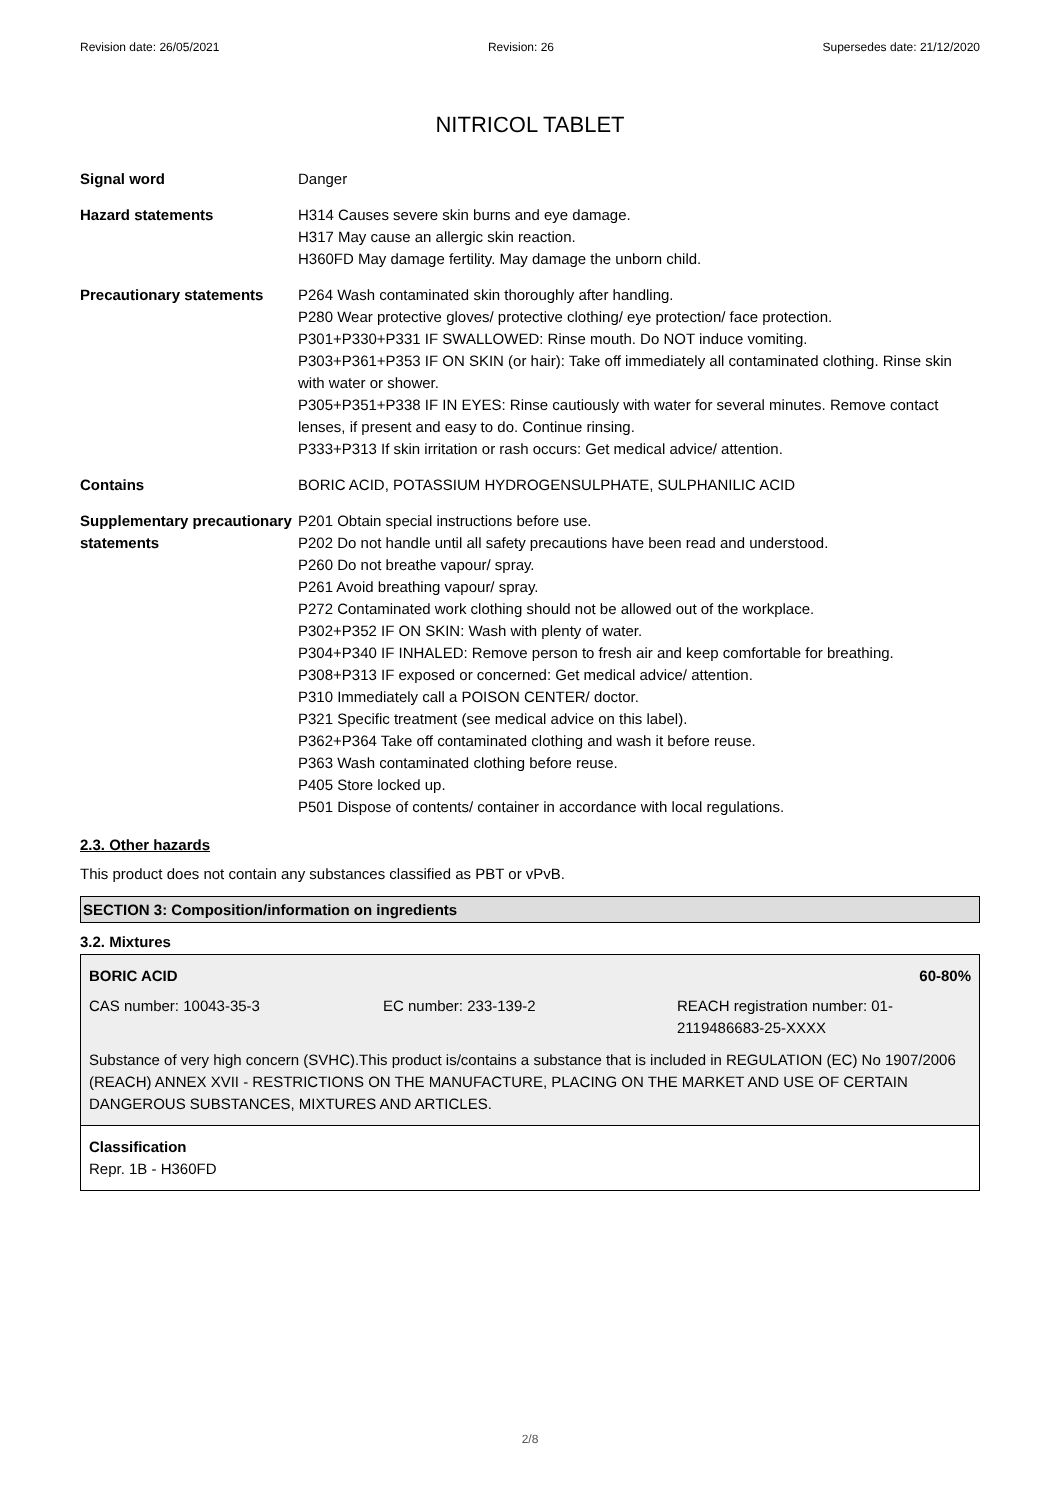Revision date: 26/05/2021 Revision: 26 Supersedes date: 21/12/2020
NITRICOL TABLET
| Signal word | Danger |
| Hazard statements | H314 Causes severe skin burns and eye damage. H317 May cause an allergic skin reaction. H360FD May damage fertility. May damage the unborn child. |
| Precautionary statements | P264 Wash contaminated skin thoroughly after handling. P280 Wear protective gloves/ protective clothing/ eye protection/ face protection. P301+P330+P331 IF SWALLOWED: Rinse mouth. Do NOT induce vomiting. P303+P361+P353 IF ON SKIN (or hair): Take off immediately all contaminated clothing. Rinse skin with water or shower. P305+P351+P338 IF IN EYES: Rinse cautiously with water for several minutes. Remove contact lenses, if present and easy to do. Continue rinsing. P333+P313 If skin irritation or rash occurs: Get medical advice/ attention. |
| Contains | BORIC ACID, POTASSIUM HYDROGENSULPHATE, SULPHANILIC ACID |
| Supplementary precautionary statements | P201 Obtain special instructions before use. P202 Do not handle until all safety precautions have been read and understood. P260 Do not breathe vapour/ spray. P261 Avoid breathing vapour/ spray. P272 Contaminated work clothing should not be allowed out of the workplace. P302+P352 IF ON SKIN: Wash with plenty of water. P304+P340 IF INHALED: Remove person to fresh air and keep comfortable for breathing. P308+P313 IF exposed or concerned: Get medical advice/ attention. P310 Immediately call a POISON CENTER/ doctor. P321 Specific treatment (see medical advice on this label). P362+P364 Take off contaminated clothing and wash it before reuse. P363 Wash contaminated clothing before reuse. P405 Store locked up. P501 Dispose of contents/ container in accordance with local regulations. |
2.3. Other hazards
This product does not contain any substances classified as PBT or vPvB.
SECTION 3: Composition/information on ingredients
3.2. Mixtures
BORIC ACID 60-80%
CAS number: 10043-35-3 EC number: 233-139-2 REACH registration number: 01-2119486683-25-XXXX
Substance of very high concern (SVHC).This product is/contains a substance that is included in REGULATION (EC) No 1907/2006 (REACH) ANNEX XVII - RESTRICTIONS ON THE MANUFACTURE, PLACING ON THE MARKET AND USE OF CERTAIN DANGEROUS SUBSTANCES, MIXTURES AND ARTICLES.
Classification
Repr. 1B - H360FD
2/8